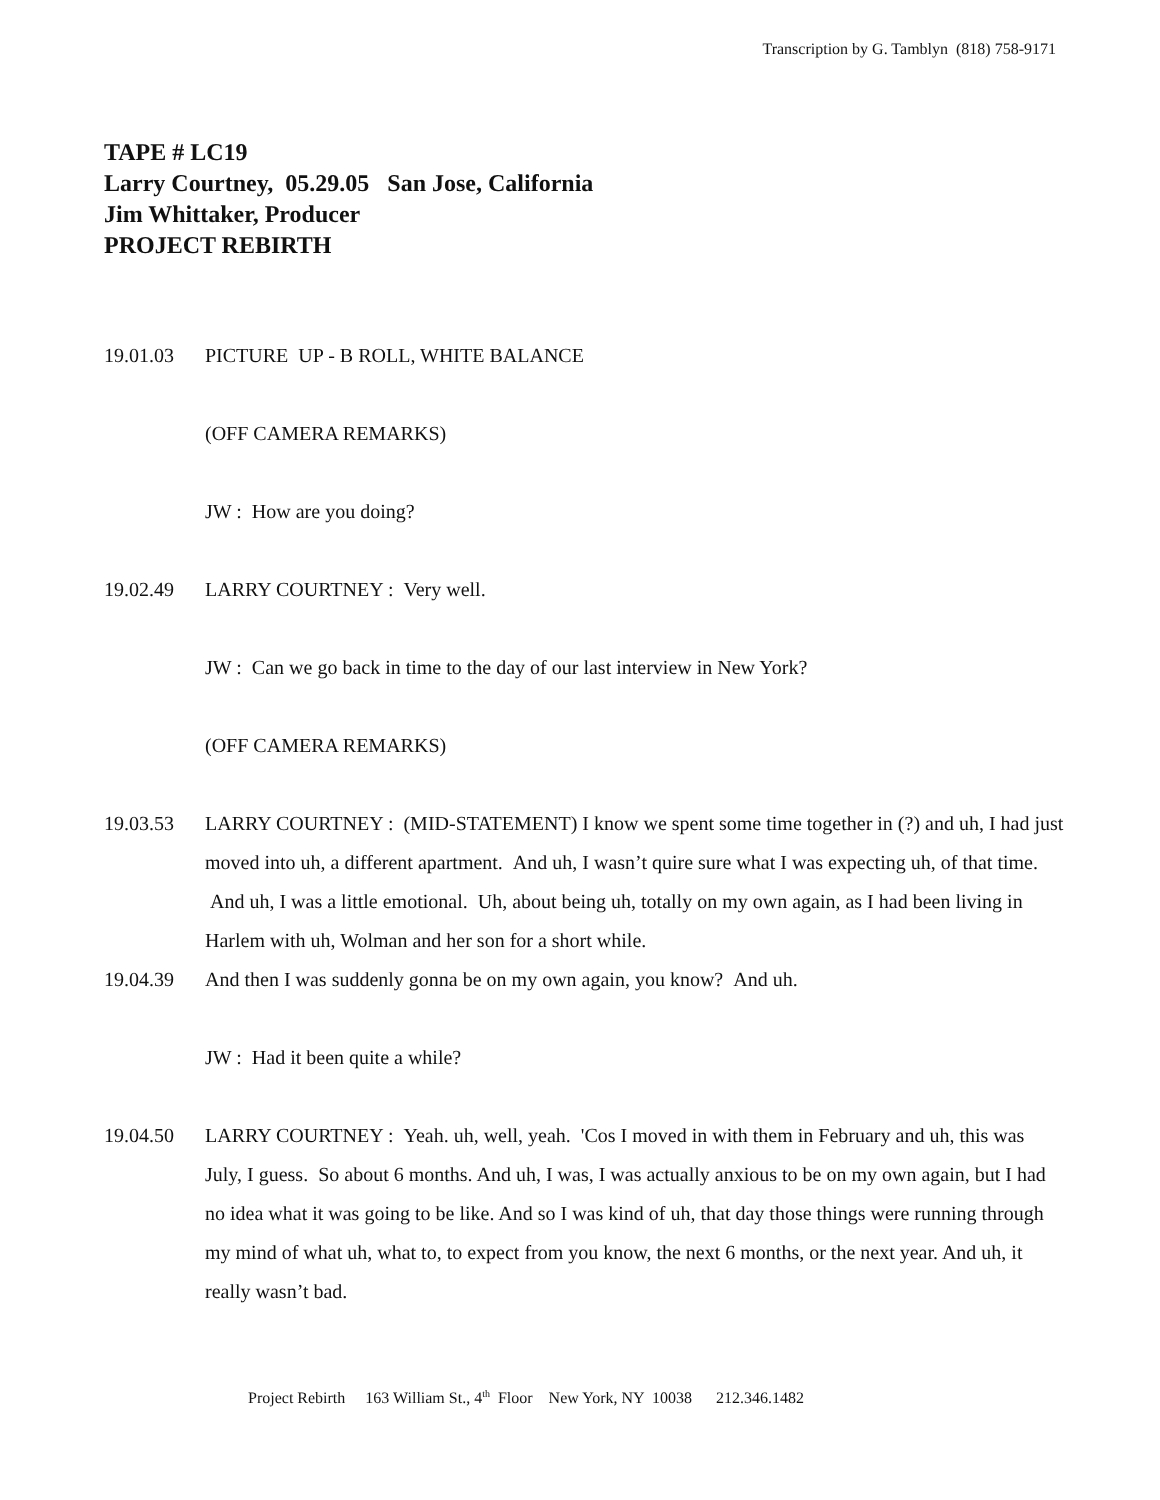Transcription by G. Tamblyn (818) 758-9171
TAPE # LC19
Larry Courtney, 05.29.05 San Jose, California
Jim Whittaker, Producer
PROJECT REBIRTH
19.01.03 PICTURE UP - B ROLL, WHITE BALANCE
(OFF CAMERA REMARKS)
JW : How are you doing?
19.02.49 LARRY COURTNEY : Very well.
JW : Can we go back in time to the day of our last interview in New York?
(OFF CAMERA REMARKS)
19.03.53 LARRY COURTNEY : (MID-STATEMENT) I know we spent some time together in (?) and uh, I had just moved into uh, a different apartment. And uh, I wasn’t quire sure what I was expecting uh, of that time. And uh, I was a little emotional. Uh, about being uh, totally on my own again, as I had been living in Harlem with uh, Wolman and her son for a short while.
19.04.39 And then I was suddenly gonna be on my own again, you know? And uh.
JW : Had it been quite a while?
19.04.50 LARRY COURTNEY : Yeah. uh, well, yeah. 'Cos I moved in with them in February and uh, this was July, I guess. So about 6 months. And uh, I was, I was actually anxious to be on my own again, but I had no idea what it was going to be like. And so I was kind of uh, that day those things were running through my mind of what uh, what to, to expect from you know, the next 6 months, or the next year. And uh, it really wasn’t bad.
Project Rebirth 163 William St., 4<sup>th</sup> Floor New York, NY 10038 212.346.1482